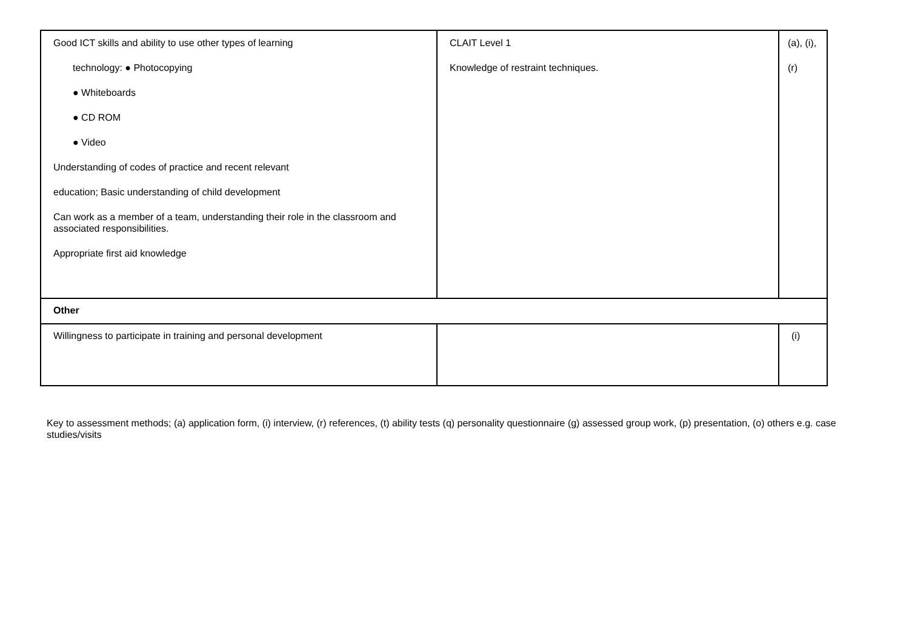| Good ICT skills and ability to use other types of learning technology: ● Photocopying ● Whiteboards ● CD ROM ● Video Understanding of codes of practice and recent relevant education; Basic understanding of child development Can work as a member of a team, understanding their role in the classroom and associated responsibilities. Appropriate first aid knowledge | CLAIT Level 1 Knowledge of restraint techniques. | (a), (i), (r) |
| Other | | |
| Willingness to participate in training and personal development | | (i) |
Key to assessment methods; (a) application form, (i) interview, (r) references, (t) ability tests (q) personality questionnaire (g) assessed group work, (p) presentation, (o) others e.g. case studies/visits